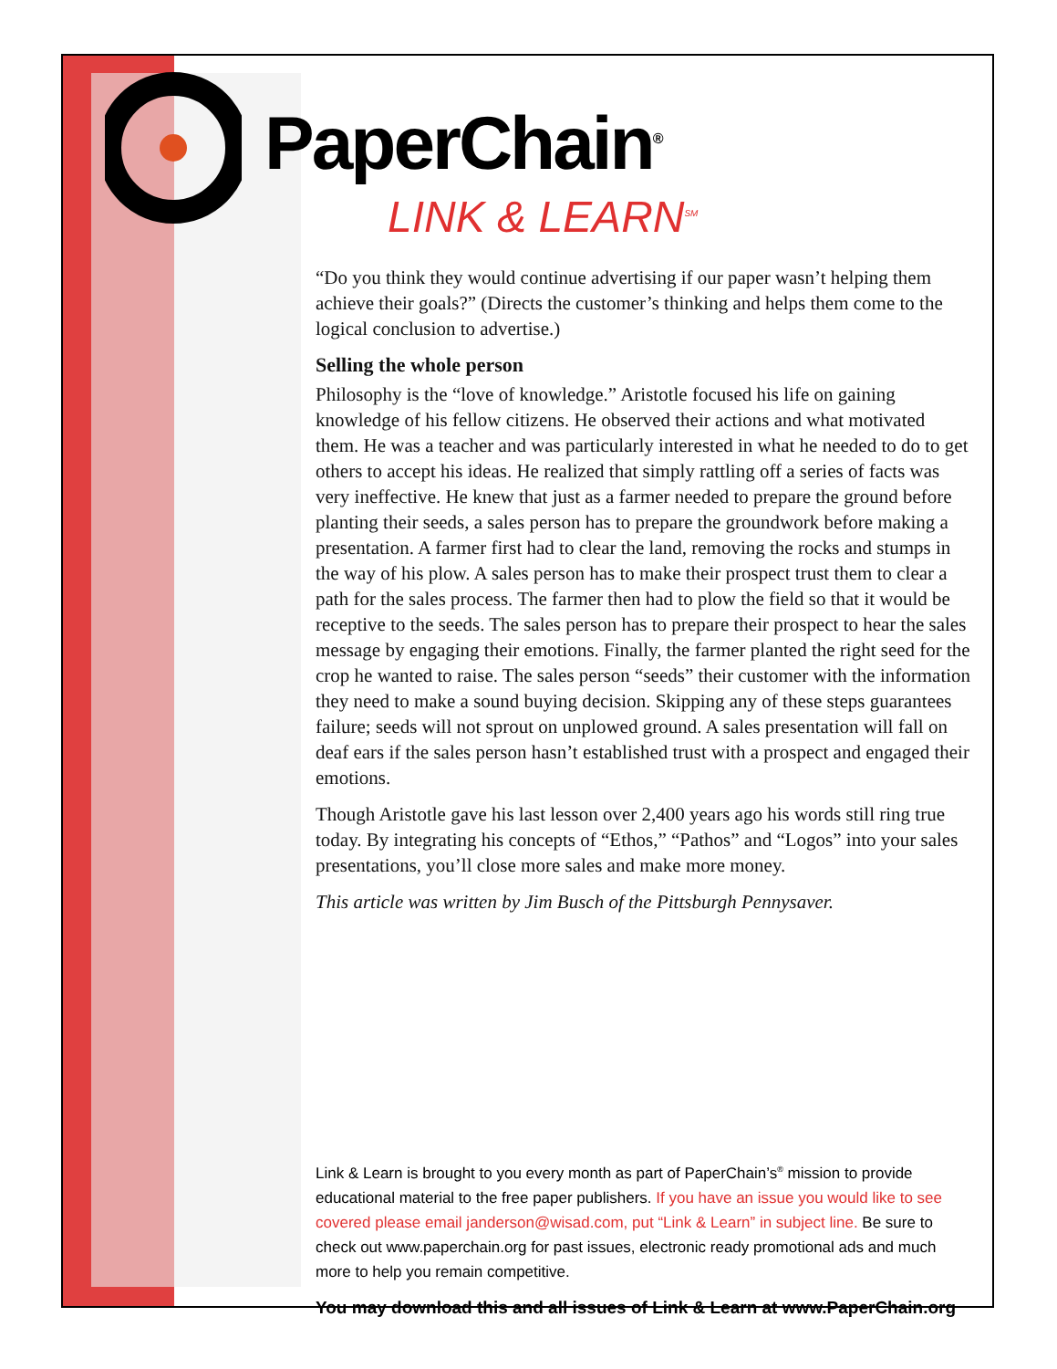PaperChain<sup>®</sup>
LINK & LEARN<sup>SM</sup>
“Do you think they would continue advertising if our paper wasn’t helping them achieve their goals?” (Directs the customer’s thinking and helps them come to the logical conclusion to advertise.)
Selling the whole person
Philosophy is the “love of knowledge.” Aristotle focused his life on gaining knowledge of his fellow citizens. He observed their actions and what motivated them. He was a teacher and was particularly interested in what he needed to do to get others to accept his ideas. He realized that simply rattling off a series of facts was very ineffective. He knew that just as a farmer needed to prepare the ground before planting their seeds, a sales person has to prepare the groundwork before making a presentation. A farmer first had to clear the land, removing the rocks and stumps in the way of his plow. A sales person has to make their prospect trust them to clear a path for the sales process. The farmer then had to plow the field so that it would be receptive to the seeds. The sales person has to prepare their prospect to hear the sales message by engaging their emotions. Finally, the farmer planted the right seed for the crop he wanted to raise. The sales person “seeds” their customer with the information they need to make a sound buying decision. Skipping any of these steps guarantees failure; seeds will not sprout on unplowed ground. A sales presentation will fall on deaf ears if the sales person hasn’t established trust with a prospect and engaged their emotions.
Though Aristotle gave his last lesson over 2,400 years ago his words still ring true today. By integrating his concepts of “Ethos,” “Pathos” and “Logos” into your sales presentations, you’ll close more sales and make more money.
This article was written by Jim Busch of the Pittsburgh Pennysaver.
Link & Learn is brought to you every month as part of PaperChain’s<sup>®</sup> mission to provide educational material to the free paper publishers. If you have an issue you would like to see covered please email janderson@wisad.com, put “Link & Learn” in subject line. Be sure to check out www.paperchain.org for past issues, electronic ready promotional ads and much more to help you remain competitive.
You may download this and all issues of Link & Learn at www.PaperChain.org